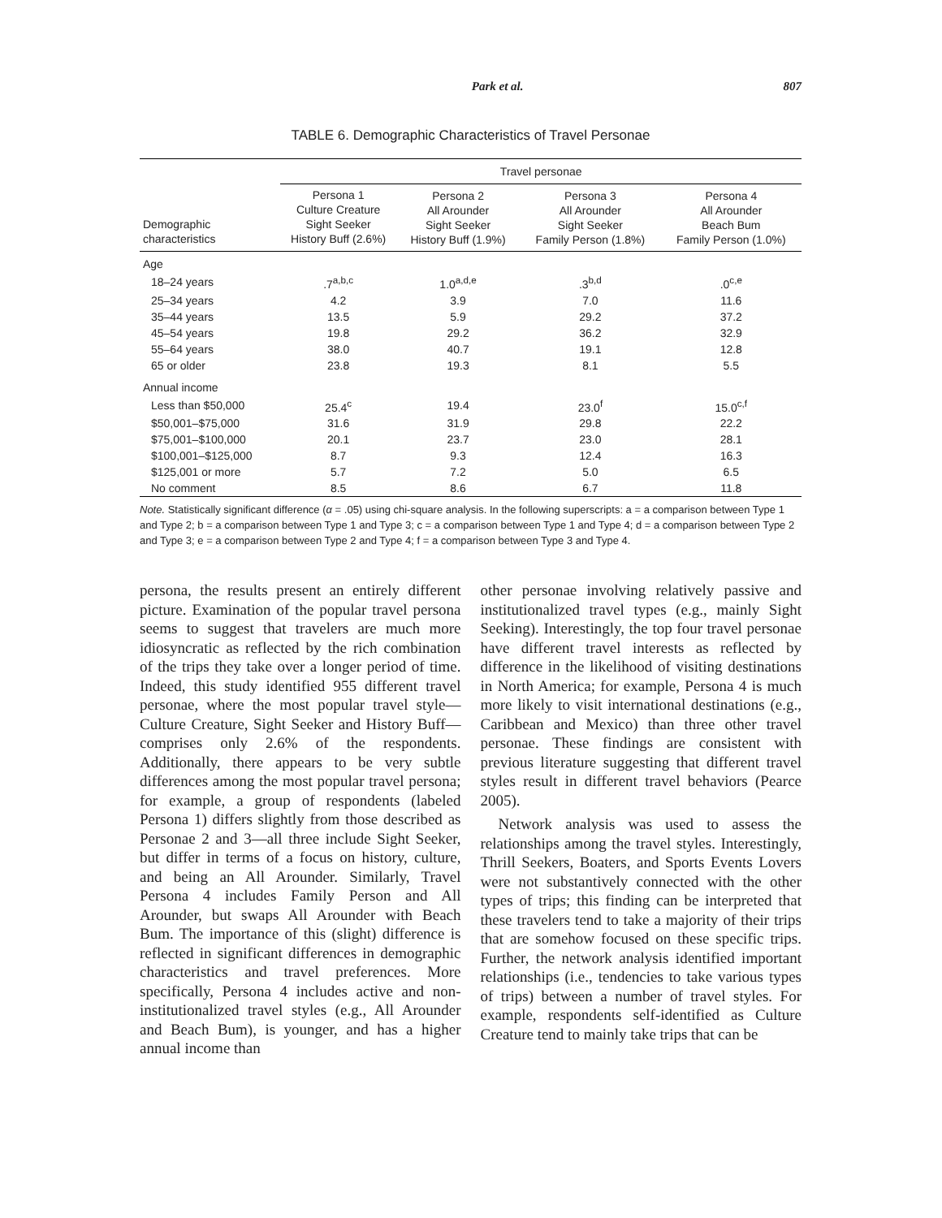Park et al. 807
TABLE 6. Demographic Characteristics of Travel Personae
| | Travel personae | | | |
| --- | --- | --- | --- | --- |
| Demographic characteristics | Persona 1 Culture Creature Sight Seeker History Buff (2.6%) | Persona 2 All Arounder Sight Seeker History Buff (1.9%) | Persona 3 All Arounder Sight Seeker Family Person (1.8%) | Persona 4 All Arounder Beach Bum Family Person (1.0%) |
| Age | | | | |
| 18–24 years | .7<sup>a,b,c</sup> | 1.0<sup>a,d,e</sup> | .3<sup>b,d</sup> | .0<sup>c,e</sup> |
| 25–34 years | 4.2 | 3.9 | 7.0 | 11.6 |
| 35–44 years | 13.5 | 5.9 | 29.2 | 37.2 |
| 45–54 years | 19.8 | 29.2 | 36.2 | 32.9 |
| 55–64 years | 38.0 | 40.7 | 19.1 | 12.8 |
| 65 or older | 23.8 | 19.3 | 8.1 | 5.5 |
| Annual income | | | | |
| Less than $50,000 | 25.4<sup>c</sup> | 19.4 | 23.0<sup>f</sup> | 15.0<sup>c,f</sup> |
| $50,001–$75,000 | 31.6 | 31.9 | 29.8 | 22.2 |
| $75,001–$100,000 | 20.1 | 23.7 | 23.0 | 28.1 |
| $100,001–$125,000 | 8.7 | 9.3 | 12.4 | 16.3 |
| $125,001 or more | 5.7 | 7.2 | 5.0 | 6.5 |
| No comment | 8.5 | 8.6 | 6.7 | 11.8 |
Note. Statistically significant difference (α = .05) using chi-square analysis. In the following superscripts: a = a comparison between Type 1 and Type 2; b = a comparison between Type 1 and Type 3; c = a comparison between Type 1 and Type 4; d = a comparison between Type 2 and Type 3; e = a comparison between Type 2 and Type 4; f = a comparison between Type 3 and Type 4.
persona, the results present an entirely different picture. Examination of the popular travel persona seems to suggest that travelers are much more idiosyncratic as reflected by the rich combination of the trips they take over a longer period of time. Indeed, this study identified 955 different travel personae, where the most popular travel style—Culture Creature, Sight Seeker and History Buff—comprises only 2.6% of the respondents. Additionally, there appears to be very subtle differences among the most popular travel persona; for example, a group of respondents (labeled Persona 1) differs slightly from those described as Personae 2 and 3—all three include Sight Seeker, but differ in terms of a focus on history, culture, and being an All Arounder. Similarly, Travel Persona 4 includes Family Person and All Arounder, but swaps All Arounder with Beach Bum. The importance of this (slight) difference is reflected in significant differences in demographic characteristics and travel preferences. More specifically, Persona 4 includes active and non-institutionalized travel styles (e.g., All Arounder and Beach Bum), is younger, and has a higher annual income than
other personae involving relatively passive and institutionalized travel types (e.g., mainly Sight Seeking). Interestingly, the top four travel personae have different travel interests as reflected by difference in the likelihood of visiting destinations in North America; for example, Persona 4 is much more likely to visit international destinations (e.g., Caribbean and Mexico) than three other travel personae. These findings are consistent with previous literature suggesting that different travel styles result in different travel behaviors (Pearce 2005).
Network analysis was used to assess the relationships among the travel styles. Interestingly, Thrill Seekers, Boaters, and Sports Events Lovers were not substantively connected with the other types of trips; this finding can be interpreted that these travelers tend to take a majority of their trips that are somehow focused on these specific trips. Further, the network analysis identified important relationships (i.e., tendencies to take various types of trips) between a number of travel styles. For example, respondents self-identified as Culture Creature tend to mainly take trips that can be